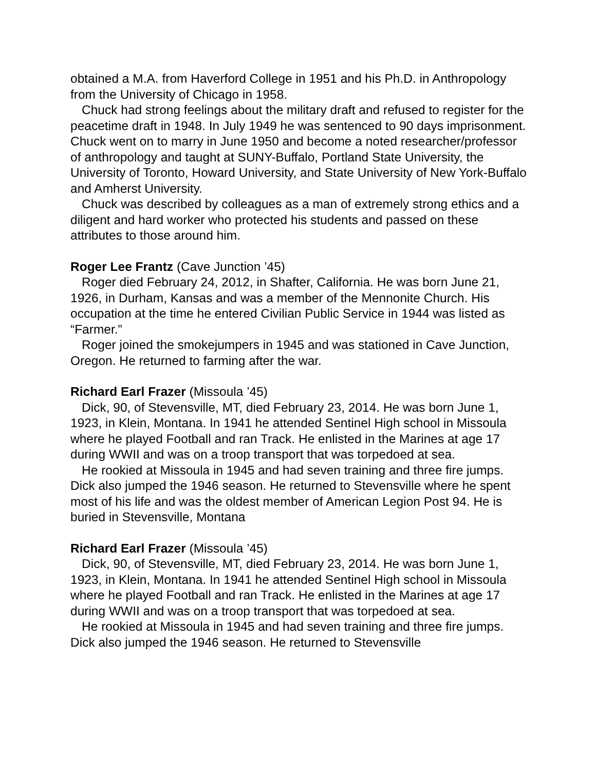obtained a M.A. from Haverford College in 1951 and his Ph.D. in Anthropology from the University of Chicago in 1958.
Chuck had strong feelings about the military draft and refused to register for the peacetime draft in 1948. In July 1949 he was sentenced to 90 days imprisonment. Chuck went on to marry in June 1950 and become a noted researcher/professor of anthropology and taught at SUNY-Buffalo, Portland State University, the University of Toronto, Howard University, and State University of New York-Buffalo and Amherst University.
Chuck was described by colleagues as a man of extremely strong ethics and a diligent and hard worker who protected his students and passed on these attributes to those around him.
Roger Lee Frantz (Cave Junction ’45)
Roger died February 24, 2012, in Shafter, California. He was born June 21, 1926, in Durham, Kansas and was a member of the Mennonite Church. His occupation at the time he entered Civilian Public Service in 1944 was listed as “Farmer.”
Roger joined the smokejumpers in 1945 and was stationed in Cave Junction, Oregon. He returned to farming after the war.
Richard Earl Frazer (Missoula ’45)
Dick, 90, of Stevensville, MT, died February 23, 2014. He was born June 1, 1923, in Klein, Montana. In 1941 he attended Sentinel High school in Missoula where he played Football and ran Track. He enlisted in the Marines at age 17 during WWII and was on a troop transport that was torpedoed at sea.
He rookied at Missoula in 1945 and had seven training and three fire jumps. Dick also jumped the 1946 season. He returned to Stevensville where he spent most of his life and was the oldest member of American Legion Post 94. He is buried in Stevensville, Montana
Richard Earl Frazer (Missoula ’45)
Dick, 90, of Stevensville, MT, died February 23, 2014. He was born June 1, 1923, in Klein, Montana. In 1941 he attended Sentinel High school in Missoula where he played Football and ran Track. He enlisted in the Marines at age 17 during WWII and was on a troop transport that was torpedoed at sea.
He rookied at Missoula in 1945 and had seven training and three fire jumps. Dick also jumped the 1946 season. He returned to Stevensville